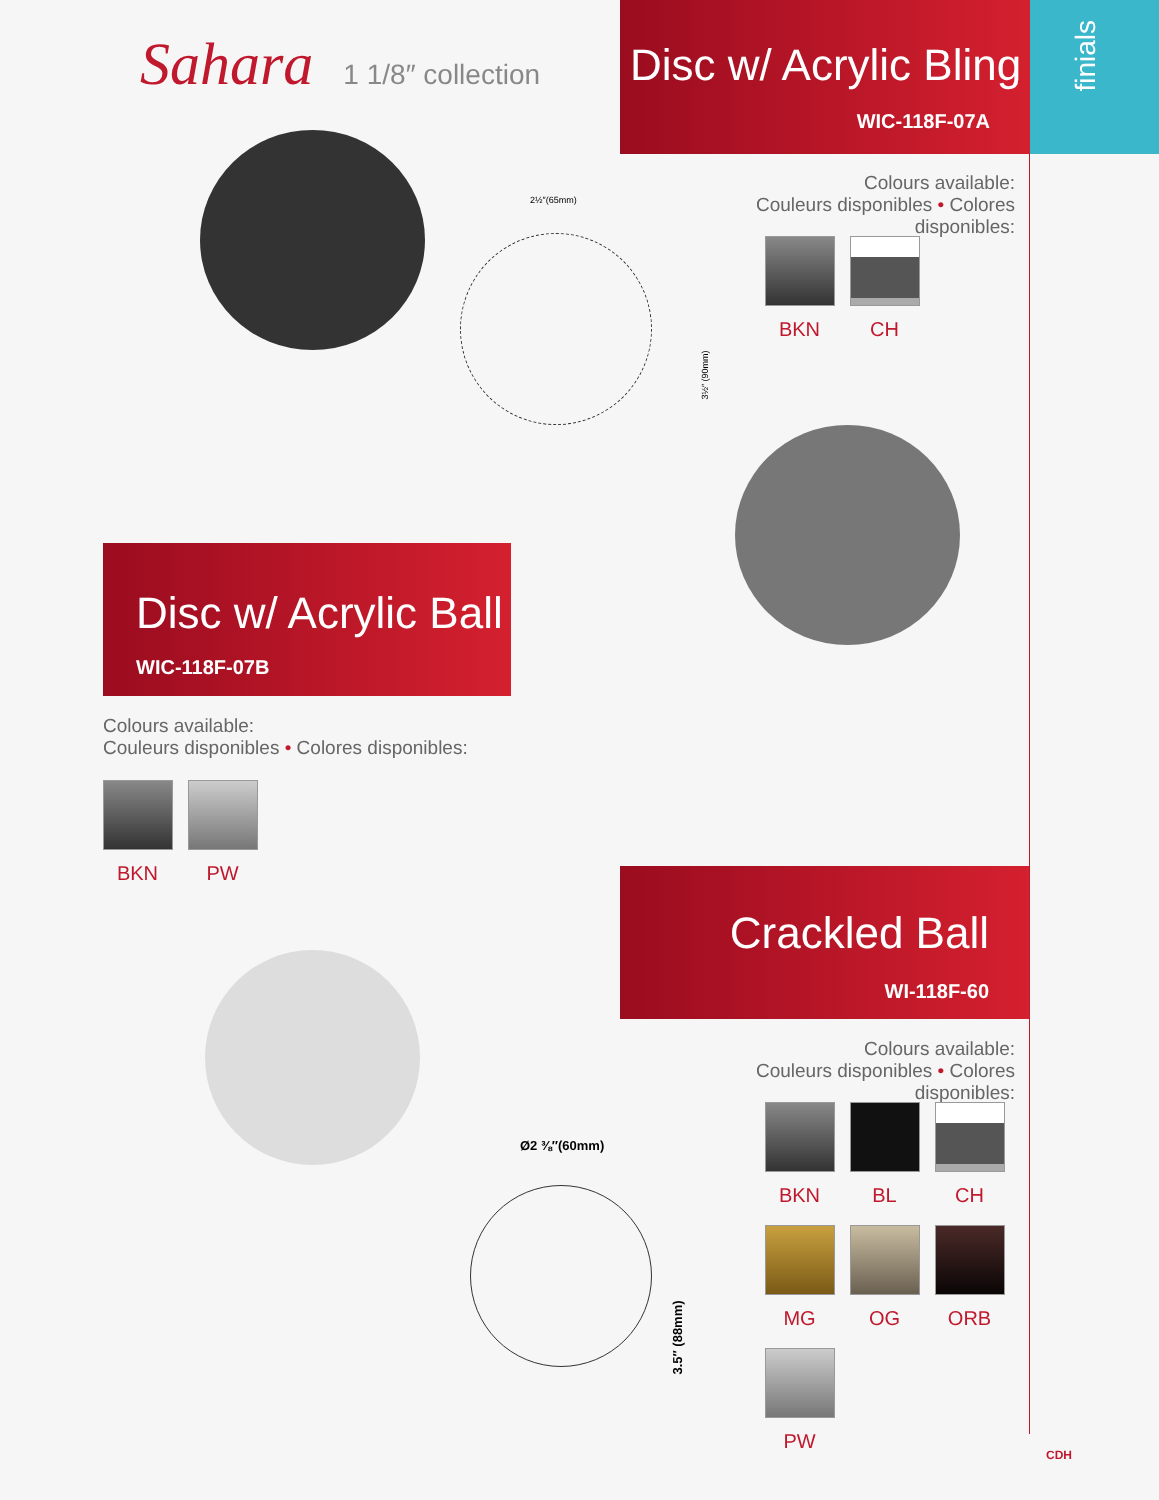finials
Sahara 1 1/8″ collection
Disc w/ Acrylic Bling
WIC-118F-07A
2½″(65mm)
3½″ (90mm)
Colours available:
Couleurs disponibles • Colores disponibles:
BKN CH
Disc w/ Acrylic Ball
WIC-118F-07B
Colours available:
Couleurs disponibles • Colores disponibles:
BKN PW
Crackled Ball
WI-118F-60
Ø2 ⅜″(60mm)
3.5″ (88mm)
Colours available:
Couleurs disponibles • Colores disponibles:
BKN BL CH
MG
OG ORB
PW
CDH